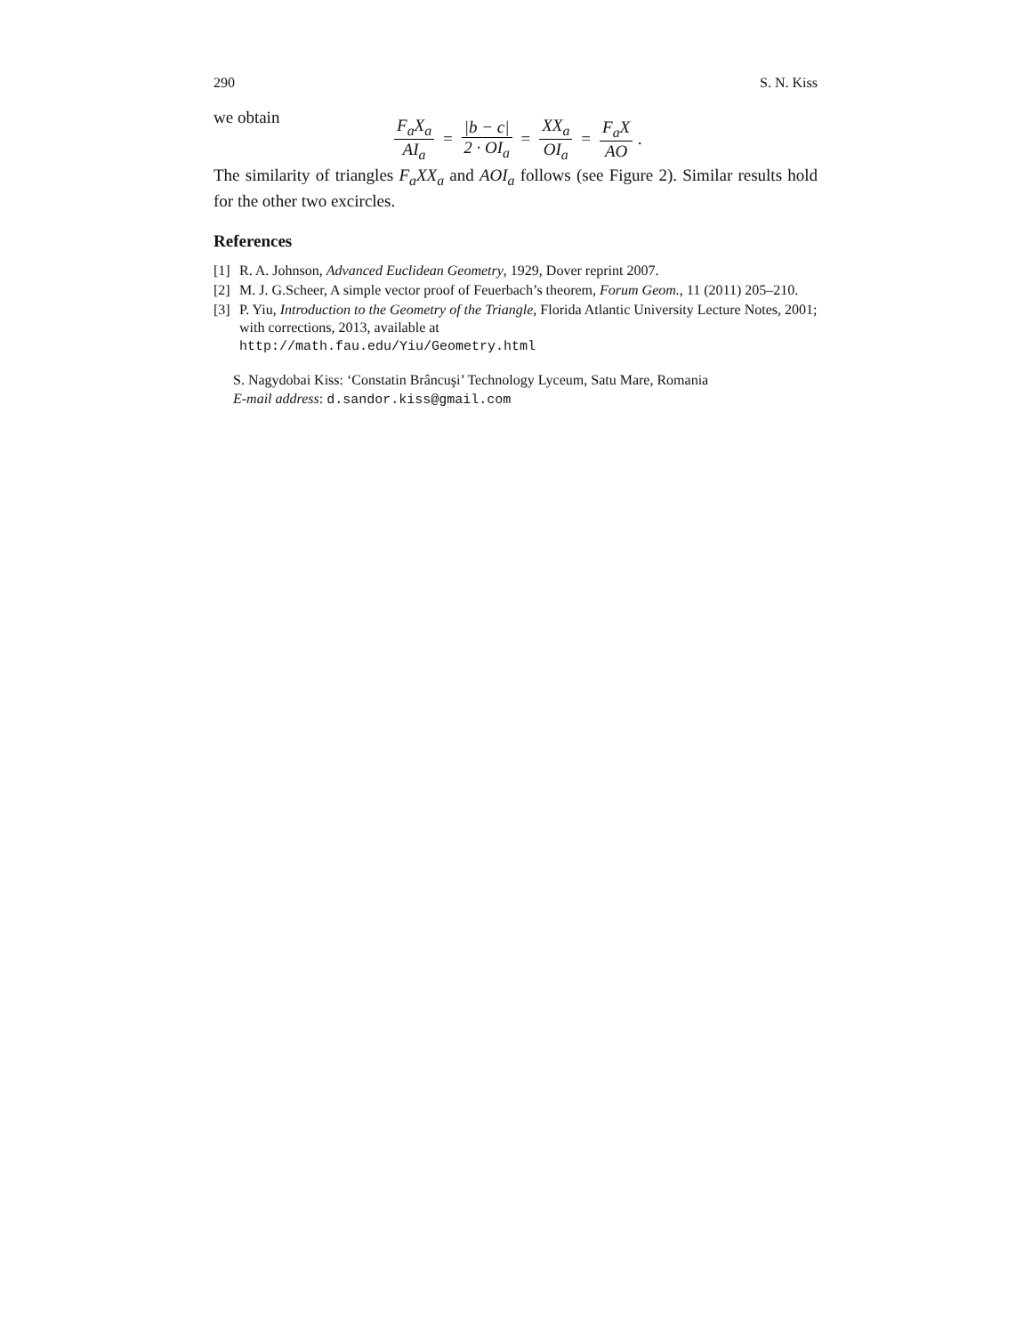290 S. N. Kiss
we obtain
F<sub>a</sub>X<sub>a</sub> AI<sub>a</sub> = |b − c| 2 · OI<sub>a</sub> = XX<sub>a</sub> OI<sub>a</sub> = F<sub>a</sub>X AO.
The similarity of triangles F<sub>a</sub>XX<sub>a</sub> and AOI<sub>a</sub> follows (see Figure 2). Similar results hold for the other two excircles.
References
[1] R. A. Johnson, Advanced Euclidean Geometry, 1929, Dover reprint 2007.
[2] M. J. G.Scheer, A simple vector proof of Feuerbach’s theorem, Forum Geom., 11 (2011) 205–210.
[3] P. Yiu, Introduction to the Geometry of the Triangle, Florida Atlantic University Lecture Notes, 2001; with corrections, 2013, available at
http://math.fau.edu/Yiu/Geometry.html
S. Nagydobai Kiss: ‘Constatin Brâncuşi’ Technology Lyceum, Satu Mare, Romania
E-mail address: d.sandor.kiss@gmail.com